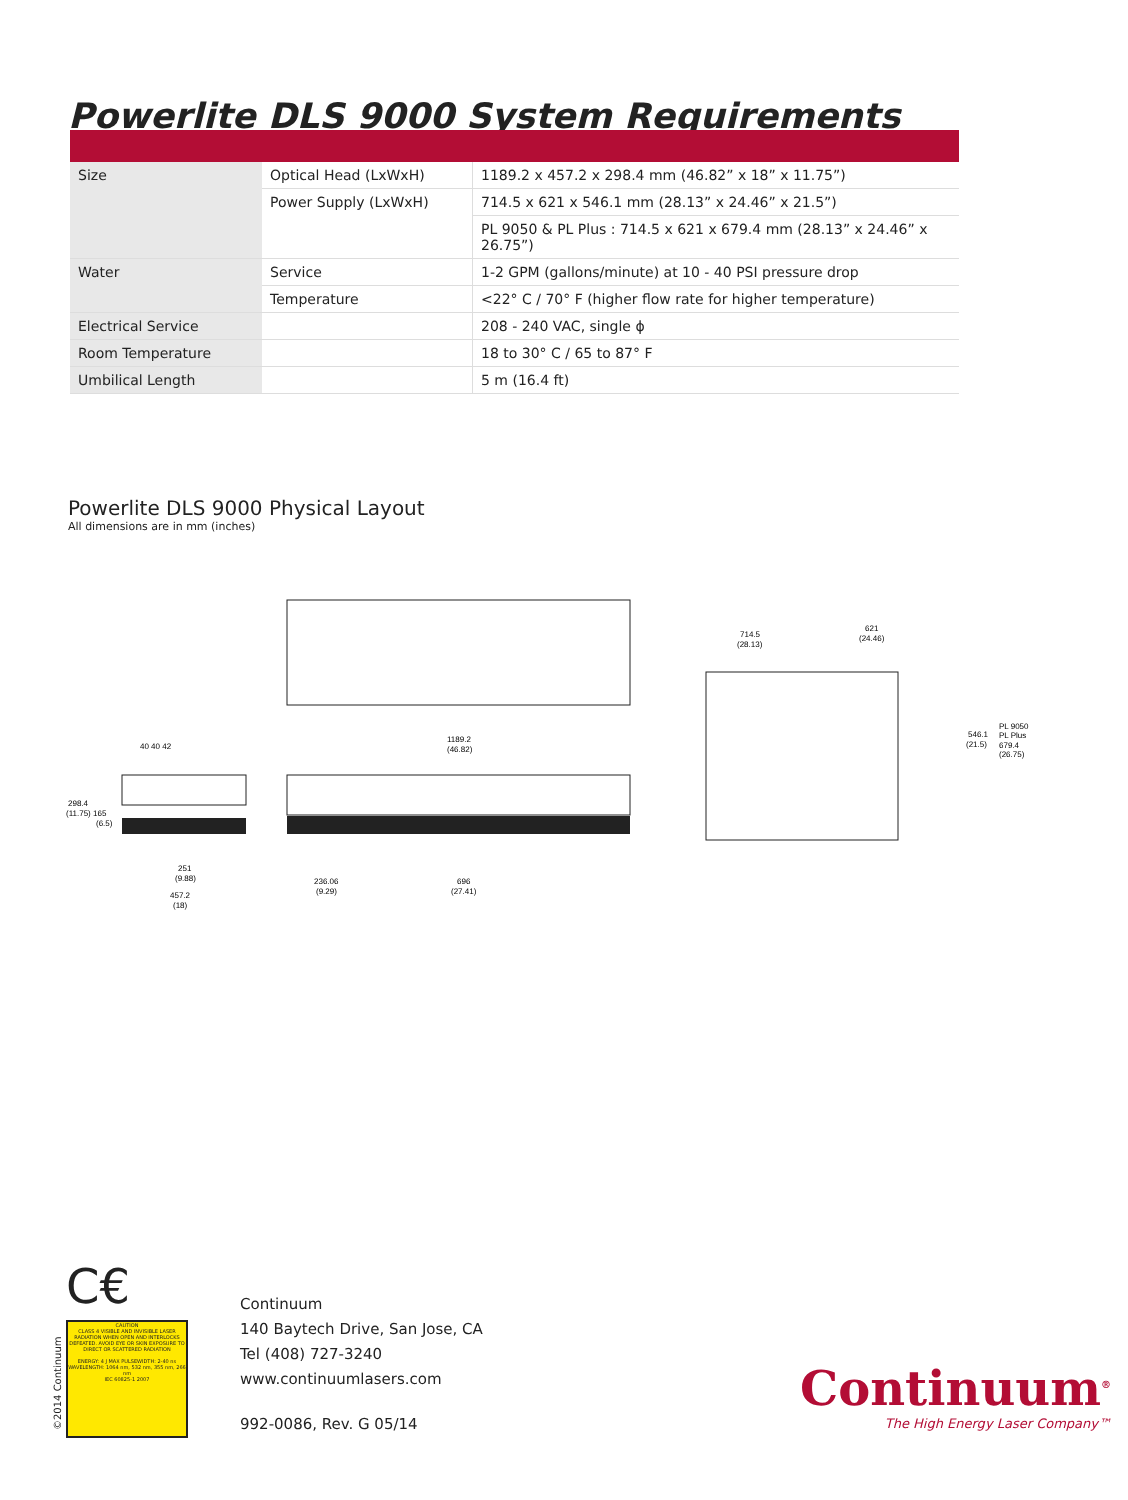Powerlite DLS 9000 System Requirements
| Size | Optical Head (LxWxH) | 1189.2 x 457.2 x 298.4 mm (46.82” x 18” x 11.75”) |
| | Power Supply (LxWxH) | 714.5 x 621 x 546.1 mm (28.13” x 24.46” x 21.5”) |
| | | PL 9050 & PL Plus : 714.5 x 621 x 679.4 mm (28.13” x 24.46” x 26.75”) |
| Water | Service | 1-2 GPM (gallons/minute) at 10 - 40 PSI pressure drop |
| | Temperature | <22° C / 70° F (higher flow rate for higher temperature) |
| Electrical Service | | 208 - 240 VAC, single ϕ |
| Room Temperature | | 18 to 30° C / 65 to 87° F |
| Umbilical Length | | 5 m (16.4 ft) |
Powerlite DLS 9000 Physical Layout
All dimensions are in mm (inches)
1189.2
(46.82)
40 40 42
298.4
(11.75) 165
(6.5)
251
(9.88)
457.2
(18)
236.06
(9.29)
696
(27.41)
714.5
(28.13)
621
(24.46)
546.1
(21.5)
PL 9050
PL Plus
679.4
(26.75)
C€
CAUTION
CLASS 4 VISIBLE AND INVISIBLE LASER RADIATION WHEN OPEN AND INTERLOCKS DEFEATED. AVOID EYE OR SKIN EXPOSURE TO DIRECT OR SCATTERED RADIATION
ENERGY: 4 J MAX PULSEWIDTH: 2-40 ns WAVELENGTH: 1064 nm, 532 nm, 355 nm, 266 nm
IEC 60825-1 2007
©2014 Continuum
Continuum
140 Baytech Drive, San Jose, CA
Tel (408) 727-3240
www.continuumlasers.com
992-0086, Rev. G 05/14
Continuum<sup>®</sup>
The High Energy Laser Company™